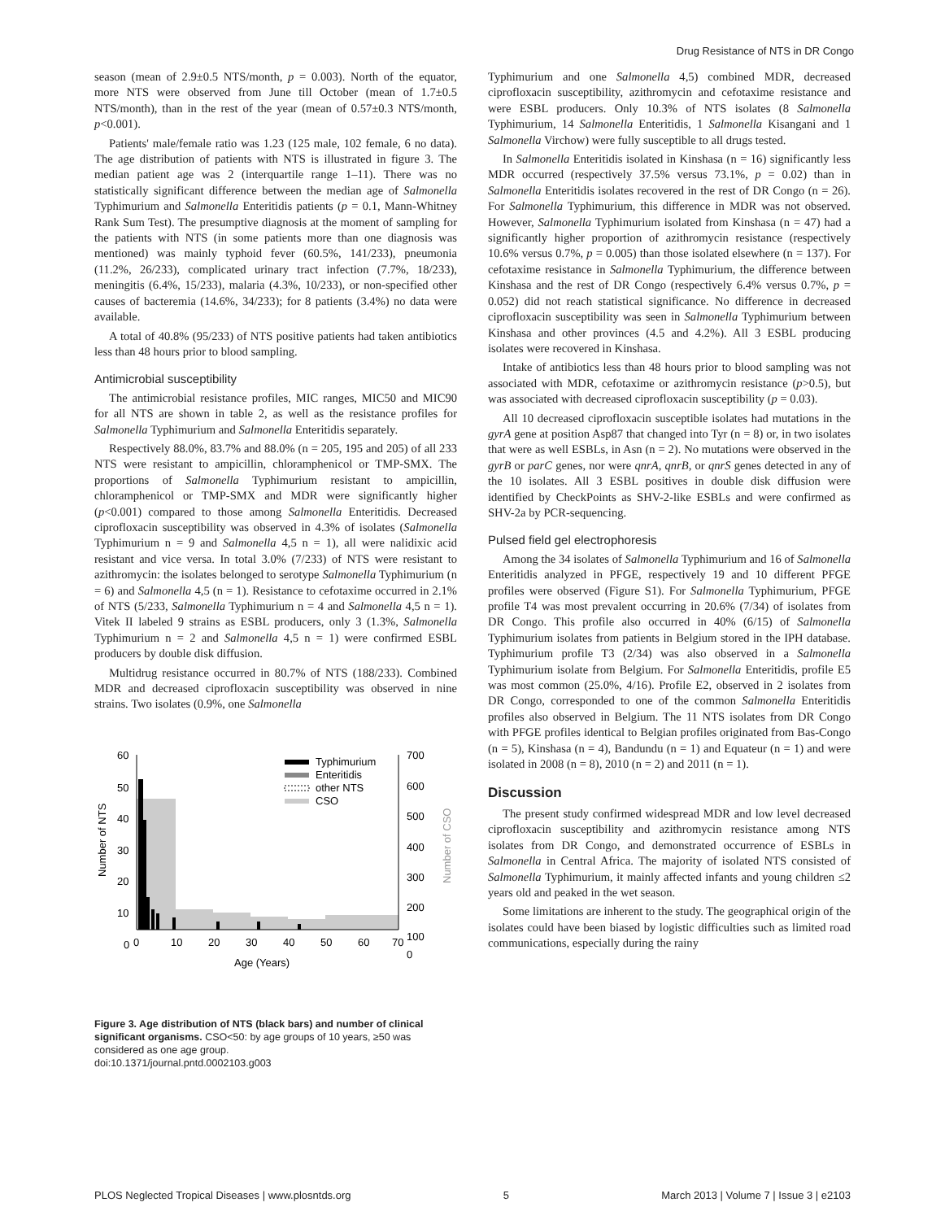Drug Resistance of NTS in DR Congo
season (mean of 2.9±0.5 NTS/month, p = 0.003). North of the equator, more NTS were observed from June till October (mean of 1.7±0.5 NTS/month), than in the rest of the year (mean of 0.57±0.3 NTS/month, p<0.001).
Patients' male/female ratio was 1.23 (125 male, 102 female, 6 no data). The age distribution of patients with NTS is illustrated in figure 3. The median patient age was 2 (interquartile range 1–11). There was no statistically significant difference between the median age of Salmonella Typhimurium and Salmonella Enteritidis patients (p = 0.1, Mann-Whitney Rank Sum Test). The presumptive diagnosis at the moment of sampling for the patients with NTS (in some patients more than one diagnosis was mentioned) was mainly typhoid fever (60.5%, 141/233), pneumonia (11.2%, 26/233), complicated urinary tract infection (7.7%, 18/233), meningitis (6.4%, 15/233), malaria (4.3%, 10/233), or non-specified other causes of bacteremia (14.6%, 34/233); for 8 patients (3.4%) no data were available.
A total of 40.8% (95/233) of NTS positive patients had taken antibiotics less than 48 hours prior to blood sampling.
Antimicrobial susceptibility
The antimicrobial resistance profiles, MIC ranges, MIC50 and MIC90 for all NTS are shown in table 2, as well as the resistance profiles for Salmonella Typhimurium and Salmonella Enteritidis separately.
Respectively 88.0%, 83.7% and 88.0% (n = 205, 195 and 205) of all 233 NTS were resistant to ampicillin, chloramphenicol or TMP-SMX. The proportions of Salmonella Typhimurium resistant to ampicillin, chloramphenicol or TMP-SMX and MDR were significantly higher (p<0.001) compared to those among Salmonella Enteritidis. Decreased ciprofloxacin susceptibility was observed in 4.3% of isolates (Salmonella Typhimurium n = 9 and Salmonella 4,5 n = 1), all were nalidixic acid resistant and vice versa. In total 3.0% (7/233) of NTS were resistant to azithromycin: the isolates belonged to serotype Salmonella Typhimurium (n = 6) and Salmonella 4,5 (n = 1). Resistance to cefotaxime occurred in 2.1% of NTS (5/233, Salmonella Typhimurium n = 4 and Salmonella 4,5 n = 1). Vitek II labeled 9 strains as ESBL producers, only 3 (1.3%, Salmonella Typhimurium n = 2 and Salmonella 4,5 n = 1) were confirmed ESBL producers by double disk diffusion.
Multidrug resistance occurred in 80.7% of NTS (188/233). Combined MDR and decreased ciprofloxacin susceptibility was observed in nine strains. Two isolates (0.9%, one Salmonella
60
50
40
30
20
10
0
700
600
500
400
300
200
100
0
0
10
20
30
40
50
60
70
Age (Years)
Number of NTS
Number of CSO
Typhimurium
Enteritidis
other NTS
CSO
Figure 3. Age distribution of NTS (black bars) and number of clinical significant organisms. CSO<50: by age groups of 10 years, ≥50 was considered as one age group.
doi:10.1371/journal.pntd.0002103.g003
Typhimurium and one Salmonella 4,5) combined MDR, decreased ciprofloxacin susceptibility, azithromycin and cefotaxime resistance and were ESBL producers. Only 10.3% of NTS isolates (8 Salmonella Typhimurium, 14 Salmonella Enteritidis, 1 Salmonella Kisangani and 1 Salmonella Virchow) were fully susceptible to all drugs tested.
In Salmonella Enteritidis isolated in Kinshasa (n = 16) significantly less MDR occurred (respectively 37.5% versus 73.1%, p = 0.02) than in Salmonella Enteritidis isolates recovered in the rest of DR Congo (n = 26). For Salmonella Typhimurium, this difference in MDR was not observed. However, Salmonella Typhimurium isolated from Kinshasa (n = 47) had a significantly higher proportion of azithromycin resistance (respectively 10.6% versus 0.7%, p = 0.005) than those isolated elsewhere (n = 137). For cefotaxime resistance in Salmonella Typhimurium, the difference between Kinshasa and the rest of DR Congo (respectively 6.4% versus 0.7%, p = 0.052) did not reach statistical significance. No difference in decreased ciprofloxacin susceptibility was seen in Salmonella Typhimurium between Kinshasa and other provinces (4.5 and 4.2%). All 3 ESBL producing isolates were recovered in Kinshasa.
Intake of antibiotics less than 48 hours prior to blood sampling was not associated with MDR, cefotaxime or azithromycin resistance (p>0.5), but was associated with decreased ciprofloxacin susceptibility (p = 0.03).
All 10 decreased ciprofloxacin susceptible isolates had mutations in the gyrA gene at position Asp87 that changed into Tyr (n = 8) or, in two isolates that were as well ESBLs, in Asn (n = 2). No mutations were observed in the gyrB or parC genes, nor were qnrA, qnrB, or qnrS genes detected in any of the 10 isolates. All 3 ESBL positives in double disk diffusion were identified by CheckPoints as SHV-2-like ESBLs and were confirmed as SHV-2a by PCR-sequencing.
Pulsed field gel electrophoresis
Among the 34 isolates of Salmonella Typhimurium and 16 of Salmonella Enteritidis analyzed in PFGE, respectively 19 and 10 different PFGE profiles were observed (Figure S1). For Salmonella Typhimurium, PFGE profile T4 was most prevalent occurring in 20.6% (7/34) of isolates from DR Congo. This profile also occurred in 40% (6/15) of Salmonella Typhimurium isolates from patients in Belgium stored in the IPH database. Typhimurium profile T3 (2/34) was also observed in a Salmonella Typhimurium isolate from Belgium. For Salmonella Enteritidis, profile E5 was most common (25.0%, 4/16). Profile E2, observed in 2 isolates from DR Congo, corresponded to one of the common Salmonella Enteritidis profiles also observed in Belgium. The 11 NTS isolates from DR Congo with PFGE profiles identical to Belgian profiles originated from Bas-Congo (n = 5), Kinshasa (n = 4), Bandundu (n = 1) and Equateur (n = 1) and were isolated in 2008 (n = 8), 2010 (n = 2) and 2011 (n = 1).
Discussion
The present study confirmed widespread MDR and low level decreased ciprofloxacin susceptibility and azithromycin resistance among NTS isolates from DR Congo, and demonstrated occurrence of ESBLs in Salmonella in Central Africa. The majority of isolated NTS consisted of Salmonella Typhimurium, it mainly affected infants and young children ≤2 years old and peaked in the wet season.
Some limitations are inherent to the study. The geographical origin of the isolates could have been biased by logistic difficulties such as limited road communications, especially during the rainy
PLOS Neglected Tropical Diseases | www.plosntds.org 5 March 2013 | Volume 7 | Issue 3 | e2103